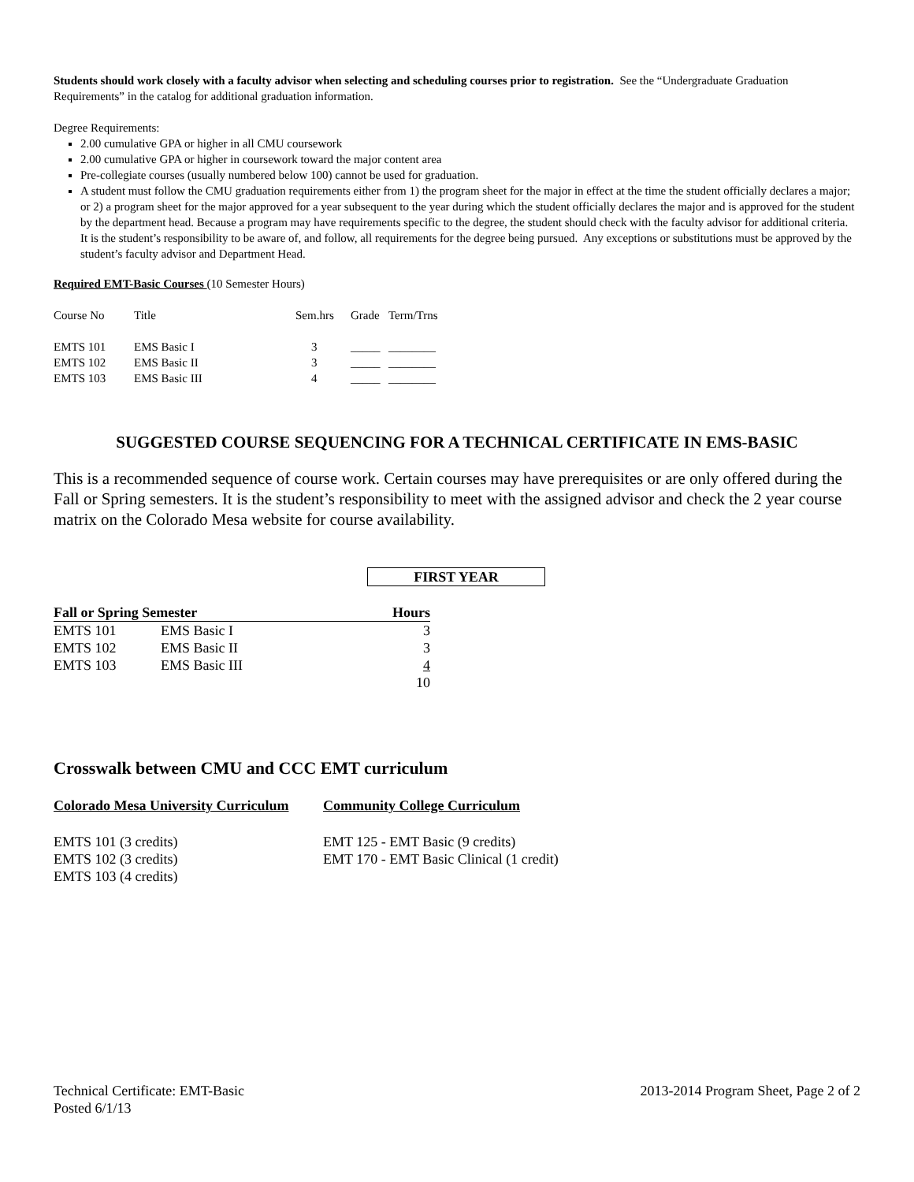Students should work closely with a faculty advisor when selecting and scheduling courses prior to registration. See the “Undergraduate Graduation Requirements” in the catalog for additional graduation information.
Degree Requirements:
2.00 cumulative GPA or higher in all CMU coursework
2.00 cumulative GPA or higher in coursework toward the major content area
Pre-collegiate courses (usually numbered below 100) cannot be used for graduation.
A student must follow the CMU graduation requirements either from 1) the program sheet for the major in effect at the time the student officially declares a major; or 2) a program sheet for the major approved for a year subsequent to the year during which the student officially declares the major and is approved for the student by the department head. Because a program may have requirements specific to the degree, the student should check with the faculty advisor for additional criteria. It is the student’s responsibility to be aware of, and follow, all requirements for the degree being pursued. Any exceptions or substitutions must be approved by the student’s faculty advisor and Department Head.
Required EMT-Basic Courses (10 Semester Hours)
| Course No | Title | Sem.hrs | Grade | Term/Trns |
| --- | --- | --- | --- | --- |
| EMTS 101 | EMS Basic I | 3 | _____ | ________ |
| EMTS 102 | EMS Basic II | 3 | _____ | ________ |
| EMTS 103 | EMS Basic III | 4 | _____ | ________ |
SUGGESTED COURSE SEQUENCING FOR A TECHNICAL CERTIFICATE IN EMS-BASIC
This is a recommended sequence of course work. Certain courses may have prerequisites or are only offered during the Fall or Spring semesters. It is the student’s responsibility to meet with the assigned advisor and check the 2 year course matrix on the Colorado Mesa website for course availability.
FIRST YEAR
| Fall or Spring Semester | | Hours |
| --- | --- | --- |
| EMTS 101 | EMS Basic I | 3 |
| EMTS 102 | EMS Basic II | 3 |
| EMTS 103 | EMS Basic III | 4 |
| | | 10 |
Crosswalk between CMU and CCC EMT curriculum
| Colorado Mesa University Curriculum | Community College Curriculum |
| --- | --- |
| EMTS 101 (3 credits) | EMT 125 - EMT Basic (9 credits) |
| EMTS 102 (3 credits) | EMT 170 - EMT Basic Clinical (1 credit) |
| EMTS 103 (4 credits) | |
Technical Certificate: EMT-Basic
Posted 6/1/13
2013-2014 Program Sheet, Page 2 of 2